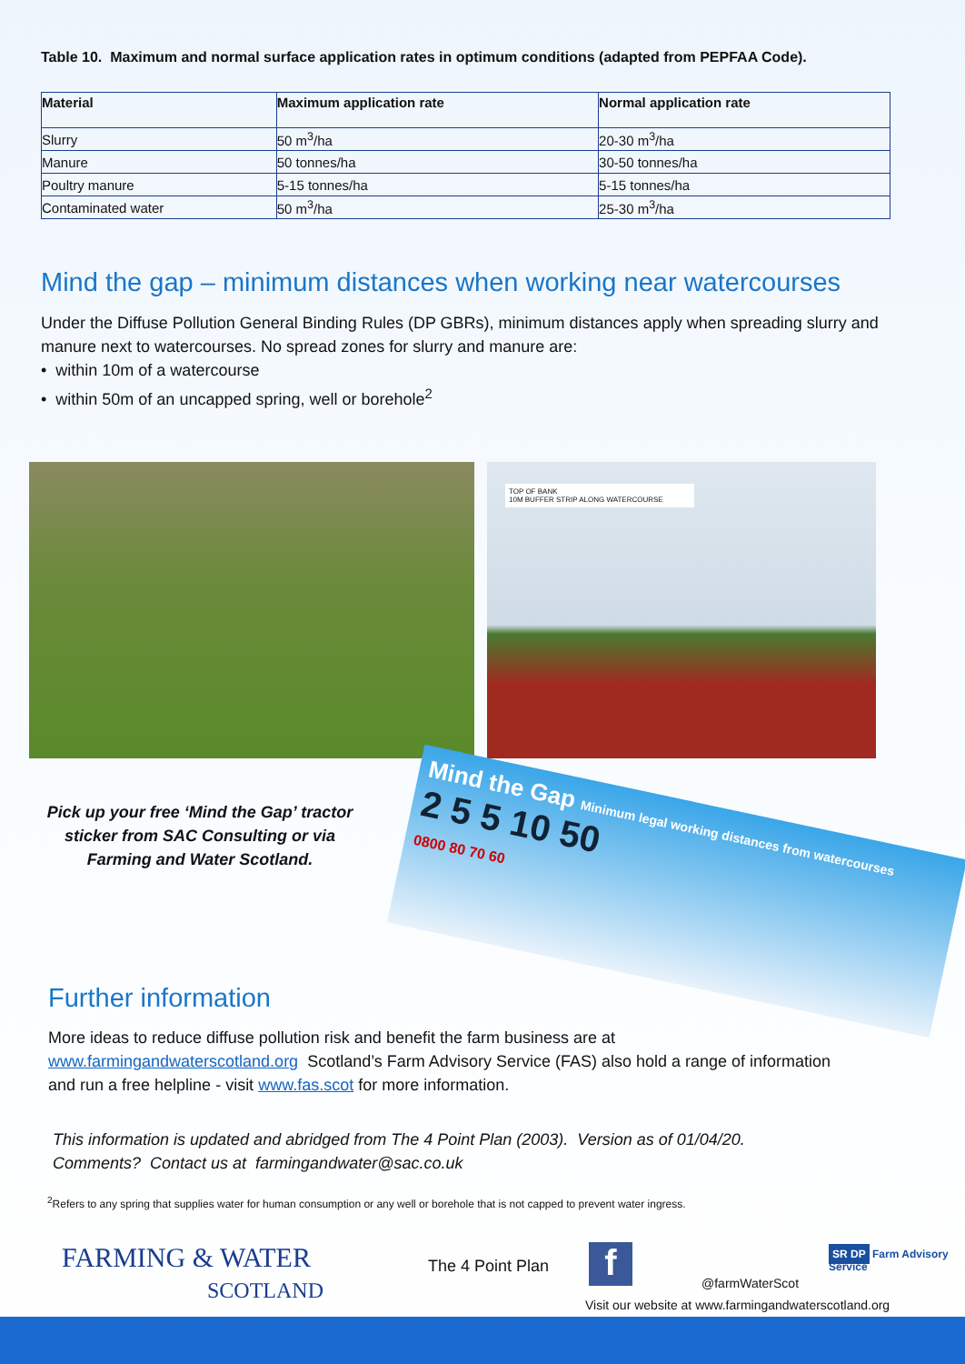Table 10. Maximum and normal surface application rates in optimum conditions (adapted from PEPFAA Code).
| Material | Maximum application rate | Normal application rate |
| --- | --- | --- |
| Slurry | 50 m<sup>3</sup>/ha | 20-30 m<sup>3</sup>/ha |
| Manure | 50 tonnes/ha | 30-50 tonnes/ha |
| Poultry manure | 5-15 tonnes/ha | 5-15 tonnes/ha |
| Contaminated water | 50 m<sup>3</sup>/ha | 25-30 m<sup>3</sup>/ha |
Mind the gap – minimum distances when working near watercourses
Under the Diffuse Pollution General Binding Rules (DP GBRs), minimum distances apply when spreading slurry and manure next to watercourses. No spread zones for slurry and manure are:
• within 10m of a watercourse
• within 50m of an uncapped spring, well or borehole<sup>2</sup>
TOP OF BANK
10M BUFFER STRIP ALONG WATERCOURSE
Pick up your free ‘Mind the Gap’ tractor sticker from SAC Consulting or via Farming and Water Scotland.
Mind the Gap Minimum legal working distances from watercourses
2 5 5 10 50
0800 80 70 60
Further information
More ideas to reduce diffuse pollution risk and benefit the farm business are at www.farmingandwaterscotland.org Scotland’s Farm Advisory Service (FAS) also hold a range of information and run a free helpline - visit www.fas.scot for more information.
This information is updated and abridged from The 4 Point Plan (2003). Version as of 01/04/20.
Comments? Contact us at farmingandwater@sac.co.uk
<sup>2</sup> Refers to any spring that supplies water for human consumption or any well or borehole that is not capped to prevent water ingress.
FARMING & WATER
SCOTLAND
The 4 Point Plan f @farmWaterScot
SR DP Farm Advisory Service
Visit our website at www.farmingandwaterscotland.org